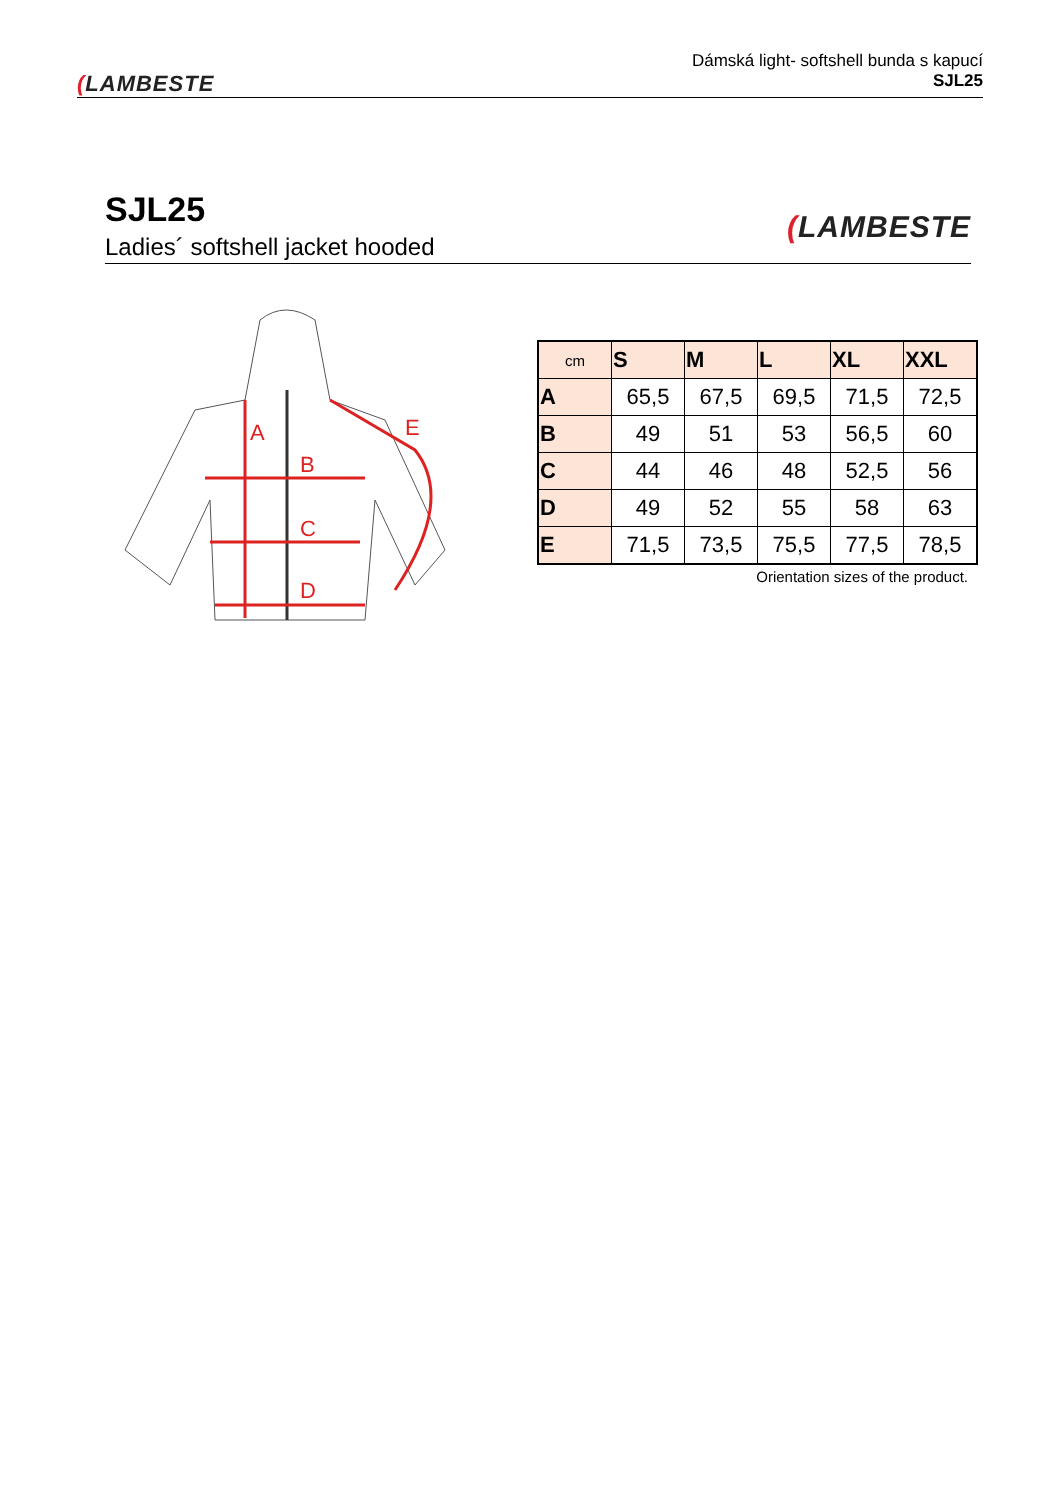(LAMBESTE
Dámská light- softshell bunda s kapucí
SJL25
SJL25
Ladies´ softshell jacket hooded
(LAMBESTE
A
B
C
D
E
| cm | S | M | L | XL | XXL |
| --- | --- | --- | --- | --- | --- |
| A | 65,5 | 67,5 | 69,5 | 71,5 | 72,5 |
| B | 49 | 51 | 53 | 56,5 | 60 |
| C | 44 | 46 | 48 | 52,5 | 56 |
| D | 49 | 52 | 55 | 58 | 63 |
| E | 71,5 | 73,5 | 75,5 | 77,5 | 78,5 |
Orientation sizes of the product.